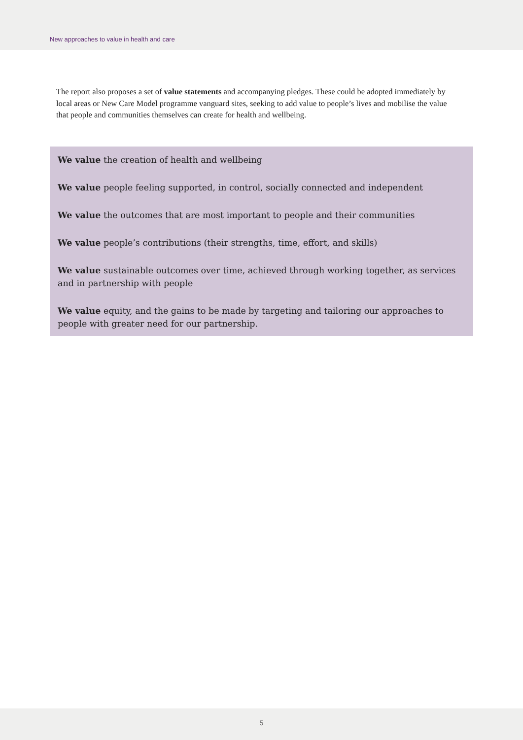New approaches to value in health and care
The report also proposes a set of value statements and accompanying pledges. These could be adopted immediately by local areas or New Care Model programme vanguard sites, seeking to add value to people’s lives and mobilise the value that people and communities themselves can create for health and wellbeing.
We value the creation of health and wellbeing
We value people feeling supported, in control, socially connected and independent
We value the outcomes that are most important to people and their communities
We value people’s contributions (their strengths, time, effort, and skills)
We value sustainable outcomes over time, achieved through working together, as services and in partnership with people
We value equity, and the gains to be made by targeting and tailoring our approaches to people with greater need for our partnership.
5